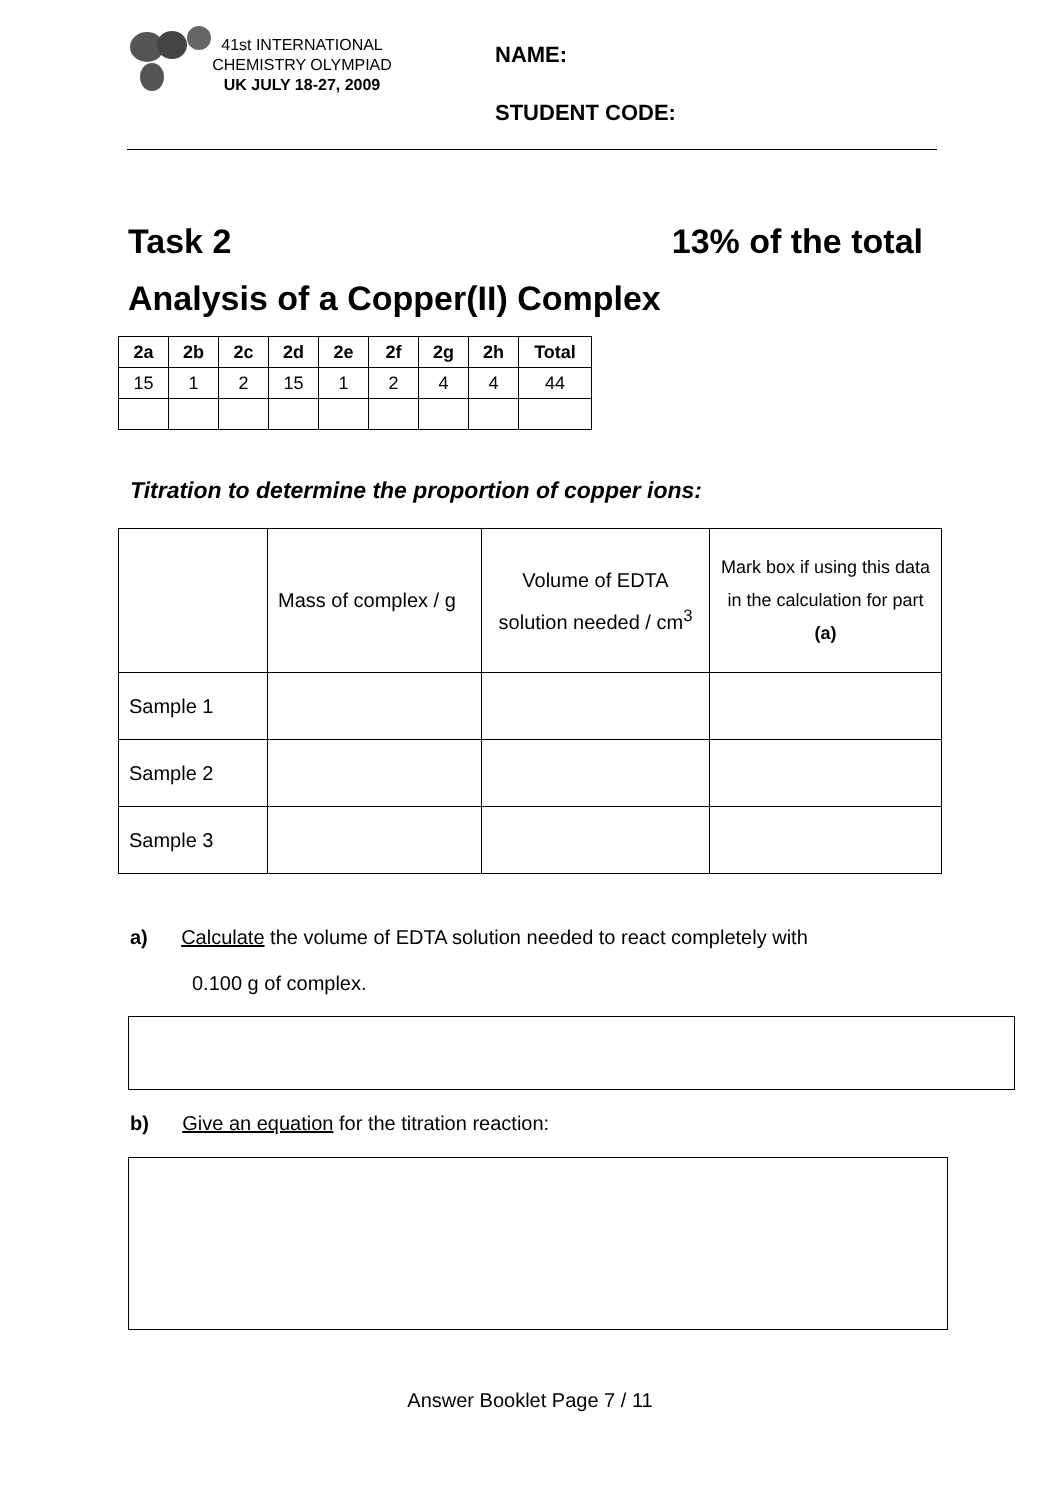41st INTERNATIONAL
CHEMISTRY OLYMPIAD
UK JULY 18-27, 2009
NAME:
STUDENT CODE:
Task 2 13% of the total
Analysis of a Copper(II) Complex
| 2a | 2b | 2c | 2d | 2e | 2f | 2g | 2h | Total |
| --- | --- | --- | --- | --- | --- | --- | --- | --- |
| 15 | 1 | 2 | 15 | 1 | 2 | 4 | 4 | 44 |
Titration to determine the proportion of copper ions:
| | Mass of complex / g | Volume of EDTA solution needed / cm<sup>3</sup> | Mark box if using this data in the calculation for part (a) |
| Sample 1 | | | |
| Sample 2 | | | |
| Sample 3 | | | |
a) Calculate the volume of EDTA solution needed to react completely with
0.100 g of complex.
b) Give an equation for the titration reaction:
Answer Booklet Page 7 / 11